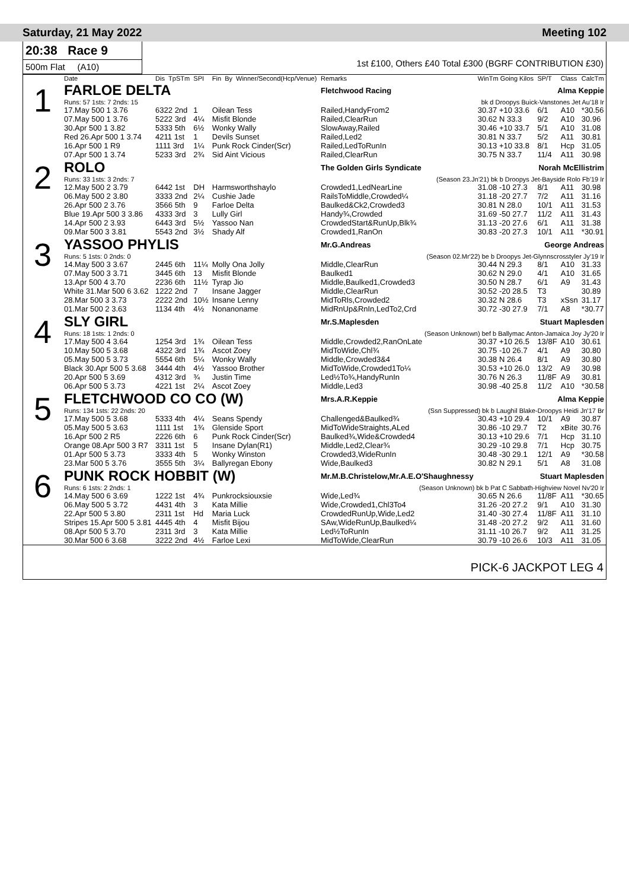Saturday, 21 May 2022 Meeting 102
20:38 Race 9
500m Flat (A10)
1st £100, Others £40 Total £300 (BGRF CONTRIBUTION £30)
| | Date | Dis | TpSTm | SPI | Fin | By | Winner/Second(Hcp/Venue) | Remarks | WinTm Going Kilos | SP/T | Class | CalcTm |
| --- | --- | --- | --- | --- | --- | --- | --- | --- | --- | --- | --- | --- |
| 1 | FARLOE DELTA | | | | | | | Fletchwood Racing | Alma Keppie | | | |
| | Runs: 57 1sts: 7 2nds: 15 | | | | | | | bk d Droopys Buick-Vanstones Jet Au'18 Ir | | | | |
| | 17.May 500 1 3.76 | 6322 2nd | | 1 | Oilean Tess | | | Railed,HandyFrom2 | 30.37 +10 33.6 | 6/1 | A10 | *30.56 |
| | 07.May 500 1 3.76 | 5222 3rd | | 4¼ | Misfit Blonde | | | Railed,ClearRun | 30.62 N 33.3 | 9/2 | A10 | 30.96 |
| | 30.Apr 500 1 3.82 | 5333 5th | | 6½ | Wonky Wally | | | SlowAway,Railed | 30.46 +10 33.7 | 5/1 | A10 | 31.08 |
| | Red 26.Apr 500 1 3.74 | 4211 1st | | 1 | Devils Sunset | | | Railed,Led2 | 30.81 N 33.7 | 5/2 | A11 | 30.81 |
| | 16.Apr 500 1 R9 | 1111 3rd | | 1¼ | Punk Rock Cinder(Scr) | | | Railed,LedToRunIn | 30.13 +10 33.8 | 8/1 | Hcp | 31.05 |
| | 07.Apr 500 1 3.74 | 5233 3rd | | 2¾ | Sid Aint Vicious | | | Railed,ClearRun | 30.75 N 33.7 | 11/4 | A11 | 30.98 |
| 2 | ROLO | | | | | | | The Golden Girls Syndicate | Norah McEllistrim | | | |
| | Runs: 33 1sts: 3 2nds: 7 | | | | | | | (Season 23.Jn'21) bk b Droopys Jet-Bayside Rolo Fb'19 Ir | | | | |
| | 12.May 500 2 3.79 | 6442 1st | | DH | Harmsworthshaylo | | | Crowded1,LedNearLine | 31.08 -10 27.3 | 8/1 | A11 | 30.98 |
| | 06.May 500 2 3.80 | 3333 2nd | | 2¼ | Cushie Jade | | | RailsToMiddle,Crowded¼ | 31.18 -20 27.7 | 7/2 | A11 | 31.16 |
| | 26.Apr 500 2 3.76 | 3566 5th | | 9 | Farloe Delta | | | Baulked&Ck2,Crowded3 | 30.81 N 28.0 | 10/1 | A11 | 31.53 |
| | Blue 19.Apr 500 3 3.86 | 4333 3rd | | 3 | Lully Girl | | | Handy¾,Crowded | 31.69 -50 27.7 | 11/2 | A11 | 31.43 |
| | 14.Apr 500 2 3.93 | 6443 3rd | | 5½ | Yassoo Nan | | | CrowdedStart&RunUp,Blk¾ | 31.13 -20 27.6 | 6/1 | A11 | 31.38 |
| | 09.Mar 500 3 3.81 | 5543 2nd | | 3½ | Shady Alf | | | Crowded1,RanOn | 30.83 -20 27.3 | 10/1 | A11 | *30.91 |
| 3 | YASSOO PHYLIS | | | | | | | Mr.G.Andreas | George Andreas | | | |
| | Runs: 5 1sts: 0 2nds: 0 | | | | | | | (Season 02.Mr'22) be b Droopys Jet-Glynnscrosstyler Jy'19 Ir | | | | |
| | 14.May 500 3 3.67 | 2445 6th | | 11¼ | Molly Ona Jolly | | | Middle,ClearRun | 30.44 N 29.3 | 8/1 | A10 | 31.33 |
| | 07.May 500 3 3.71 | 3445 6th | | 13 | Misfit Blonde | | | Baulked1 | 30.62 N 29.0 | 4/1 | A10 | 31.65 |
| | 13.Apr 500 4 3.70 | 2236 6th | | 11½ | Tyrap Jio | | | Middle,Baulked1,Crowded3 | 30.50 N 28.7 | 6/1 | A9 | 31.43 |
| | White 31.Mar 500 6 3.62 | 1222 2nd | | 7 | Insane Jagger | | | Middle,ClearRun | 30.52 -20 28.5 | T3 | | 30.89 |
| | 28.Mar 500 3 3.73 | 2222 2nd | | 10½ | Insane Lenny | | | MidToRls,Crowded2 | 30.32 N 28.6 | T3 | xSsn | 31.17 |
| | 01.Mar 500 2 3.63 | 1134 4th | | 4½ | Nonanoname | | | MidRnUp&RnIn,LedTo2,Crd | 30.72 -30 27.9 | 7/1 | A8 | *30.77 |
| 4 | SLY GIRL | | | | | | | Mr.S.Maplesden | Stuart Maplesden | | | |
| | Runs: 18 1sts: 1 2nds: 0 | | | | | | | (Season Unknown) bef b Ballymac Anton-Jamaica Joy Jy'20 Ir | | | | |
| | 17.May 500 4 3.64 | 1254 3rd | | 1¾ | Oilean Tess | | | Middle,Crowded2,RanOnLate | 30.37 +10 26.5 | 13/8F | A10 | 30.61 |
| | 10.May 500 5 3.68 | 4322 3rd | | 1¾ | Ascot Zoey | | | MidToWide,Chl¾ | 30.75 -10 26.7 | 4/1 | A9 | 30.80 |
| | 05.May 500 5 3.73 | 5554 6th | | 5¼ | Wonky Wally | | | Middle,Crowded3&4 | 30.38 N 26.4 | 8/1 | A9 | 30.80 |
| | Black 30.Apr 500 5 3.68 | 3444 4th | | 4½ | Yassoo Brother | | | MidToWide,Crowded1To¼ | 30.53 +10 26.0 | 13/2 | A9 | 30.98 |
| | 20.Apr 500 5 3.69 | 4312 3rd | | ¾ | Justin Time | | | Led½To¾,HandyRunIn | 30.76 N 26.3 | 11/8F | A9 | 30.81 |
| | 06.Apr 500 5 3.73 | 4221 1st | | 2¼ | Ascot Zoey | | | Middle,Led3 | 30.98 -40 25.8 | 11/2 | A10 | *30.58 |
| 5 | FLETCHWOOD CO CO (W) | | | | | | | Mrs.A.R.Keppie | Alma Keppie | | | |
| | Runs: 134 1sts: 22 2nds: 20 | | | | | | | (Ssn Suppressed) bk b Laughil Blake-Droopys Heidi Jn'17 Br | | | | |
| | 17.May 500 5 3.68 | 5333 4th | | 4¼ | Seans Spendy | | | Challenged&Baulked¾ | 30.43 +10 29.4 | 10/1 | A9 | 30.87 |
| | 05.May 500 5 3.63 | 1111 1st | | 1¾ | Glenside Sport | | | MidToWideStraights,ALed | 30.86 -10 29.7 | T2 | xBite | 30.76 |
| | 16.Apr 500 2 R5 | 2226 6th | | 6 | Punk Rock Cinder(Scr) | | | Baulked¾,Wide&Crowded4 | 30.13 +10 29.6 | 7/1 | Hcp | 31.10 |
| | Orange 08.Apr 500 3 R7 | 3311 1st | | 5 | Insane Dylan(R1) | | | Middle,Led2,Clear¾ | 30.29 -10 29.8 | 7/1 | Hcp | 30.75 |
| | 01.Apr 500 5 3.73 | 3333 4th | | 5 | Wonky Winston | | | Crowded3,WideRunIn | 30.48 -30 29.1 | 12/1 | A9 | *30.58 |
| | 23.Mar 500 5 3.76 | 3555 5th | | 3¼ | Ballyregan Ebony | | | Wide,Baulked3 | 30.82 N 29.1 | 5/1 | A8 | 31.08 |
| 6 | PUNK ROCK HOBBIT (W) | | | | | | | Mr.M.B.Christelow,Mr.A.E.O'Shaughnessy | Stuart Maplesden | | | |
| | Runs: 6 1sts: 2 2nds: 1 | | | | | | | (Season Unknown) bk b Pat C Sabbath-Highview Novel Nv'20 Ir | | | | |
| | 14.May 500 6 3.69 | 1222 1st | | 4¾ | Punkrocksiouxsie | | | Wide,Led¾ | 30.65 N 26.6 | 11/8F | A11 | *30.65 |
| | 06.May 500 5 3.72 | 4431 4th | | 3 | Kata Millie | | | Wide,Crowded1,Chl3To4 | 31.26 -20 27.2 | 9/1 | A10 | 31.30 |
| | 22.Apr 500 5 3.80 | 2311 1st | | Hd | Maria Luck | | | CrowdedRunUp,Wide,Led2 | 31.40 -30 27.4 | 11/8F | A11 | 31.10 |
| | Stripes 15.Apr 500 5 3.81 | 4445 4th | | 4 | Misfit Bijou | | | SAw,WideRunUp,Baulked¼ | 31.48 -20 27.2 | 9/2 | A11 | 31.60 |
| | 08.Apr 500 5 3.70 | 2311 3rd | | 3 | Kata Millie | | | Led½ToRunIn | 31.11 -10 26.7 | 9/2 | A11 | 31.25 |
| | 30.Mar 500 6 3.68 | 3222 2nd | | 4½ | Farloe Lexi | | | MidToWide,ClearRun | 30.79 -10 26.6 | 10/3 | A11 | 31.05 |
PICK-6 JACKPOT LEG 4